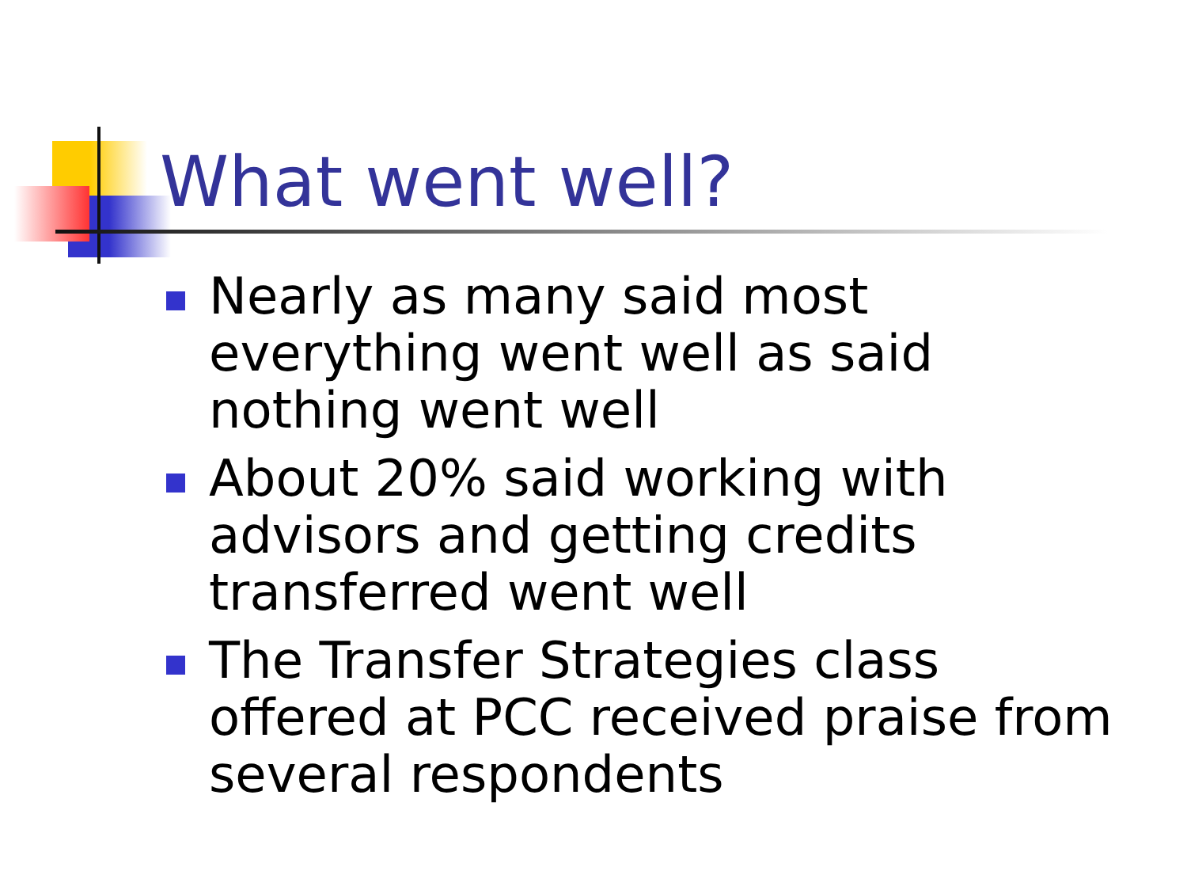What went well?
Nearly as many said most everything went well as said nothing went well
About 20% said working with advisors and getting credits transferred went well
The Transfer Strategies class offered at PCC received praise from several respondents